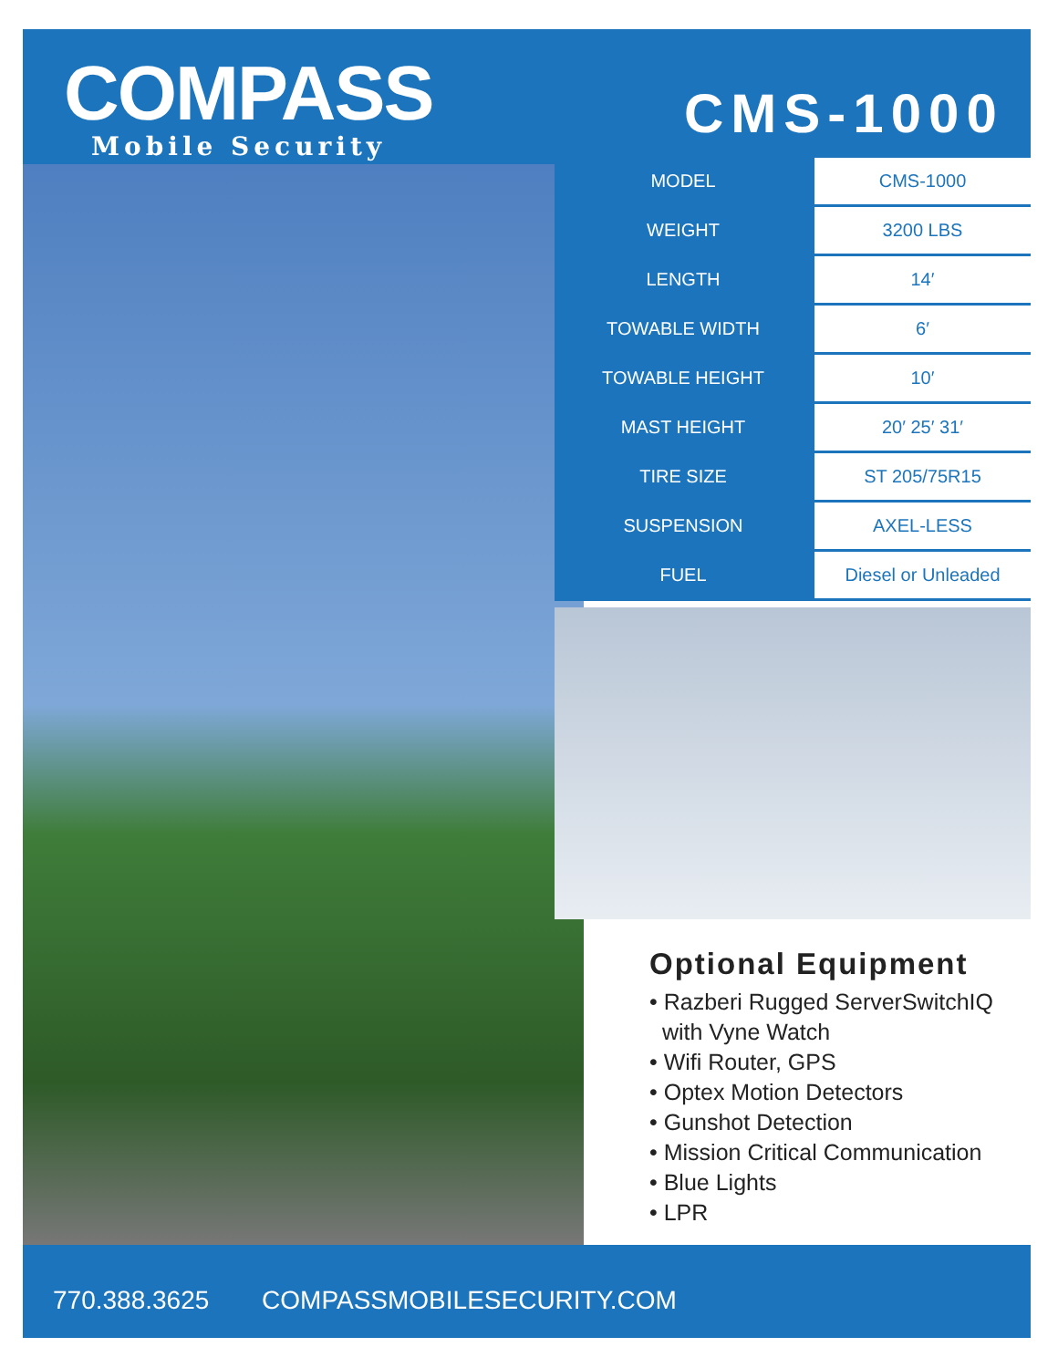COMPASS
Mobile Security
CMS-1000
| MODEL | CMS-1000 |
| WEIGHT | 3200 LBS |
| LENGTH | 14′ |
| TOWABLE WIDTH | 6′ |
| TOWABLE HEIGHT | 10′ |
| MAST HEIGHT | 20′ 25′ 31′ |
| TIRE SIZE | ST 205/75R15 |
| SUSPENSION | AXEL-LESS |
| FUEL | Diesel or Unleaded |
Optional Equipment
• Razberi Rugged ServerSwitchIQ
with Vyne Watch
• Wifi Router, GPS
• Optex Motion Detectors
• Gunshot Detection
• Mission Critical Communication
• Blue Lights
• LPR
770.388.3625 COMPASSMOBILESECURITY.COM